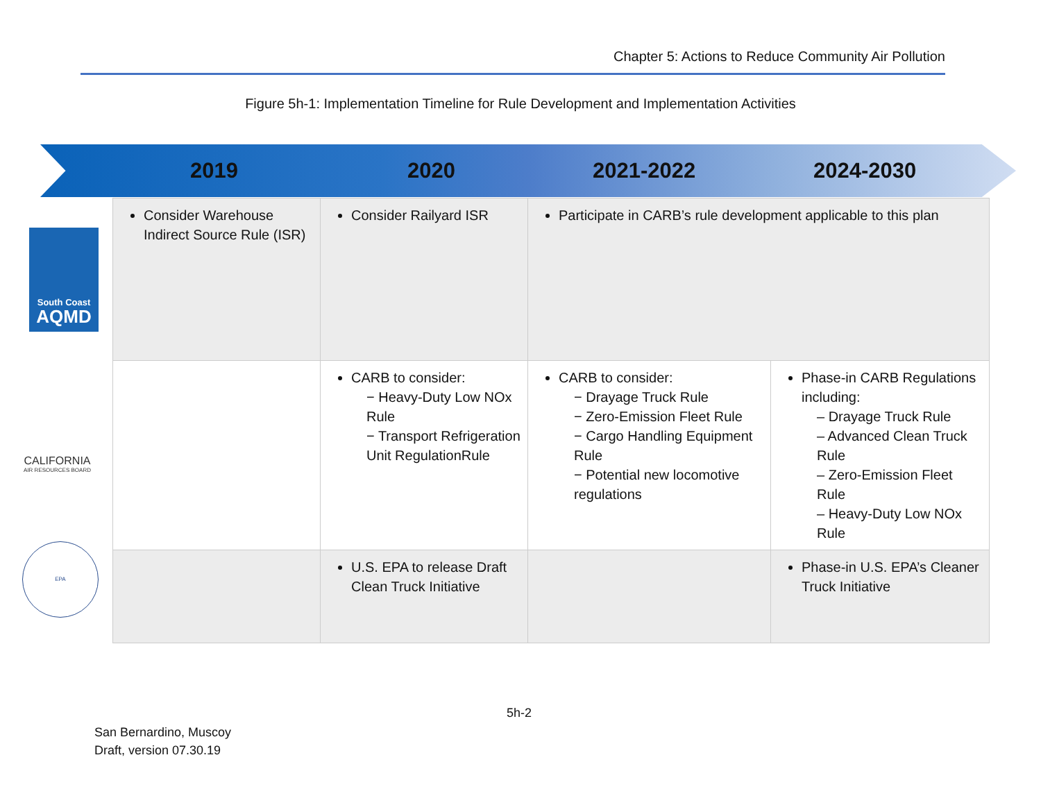Chapter 5: Actions to Reduce Community Air Pollution
Figure 5h-1: Implementation Timeline for Rule Development and Implementation Activities
2019 2020 2021-2022 2024-2030
South Coast
AQMD
CALIFORNIA
AIR RESOURCES BOARD
EPA
| Consider Warehouse Indirect Source Rule (ISR) | Consider Railyard ISR | Participate in CARB’s rule development applicable to this plan | |
| | CARB to consider: − Heavy-Duty Low NOx Rule − Transport Refrigeration Unit RegulationRule | CARB to consider: − Drayage Truck Rule − Zero-Emission Fleet Rule − Cargo Handling Equipment Rule − Potential new locomotive regulations | Phase-in CARB Regulations including: – Drayage Truck Rule – Advanced Clean Truck Rule – Zero-Emission Fleet Rule – Heavy-Duty Low NOx Rule |
| | U.S. EPA to release Draft Clean Truck Initiative | | Phase-in U.S. EPA’s Cleaner Truck Initiative |
5h-2
San Bernardino, Muscoy
Draft, version 07.30.19